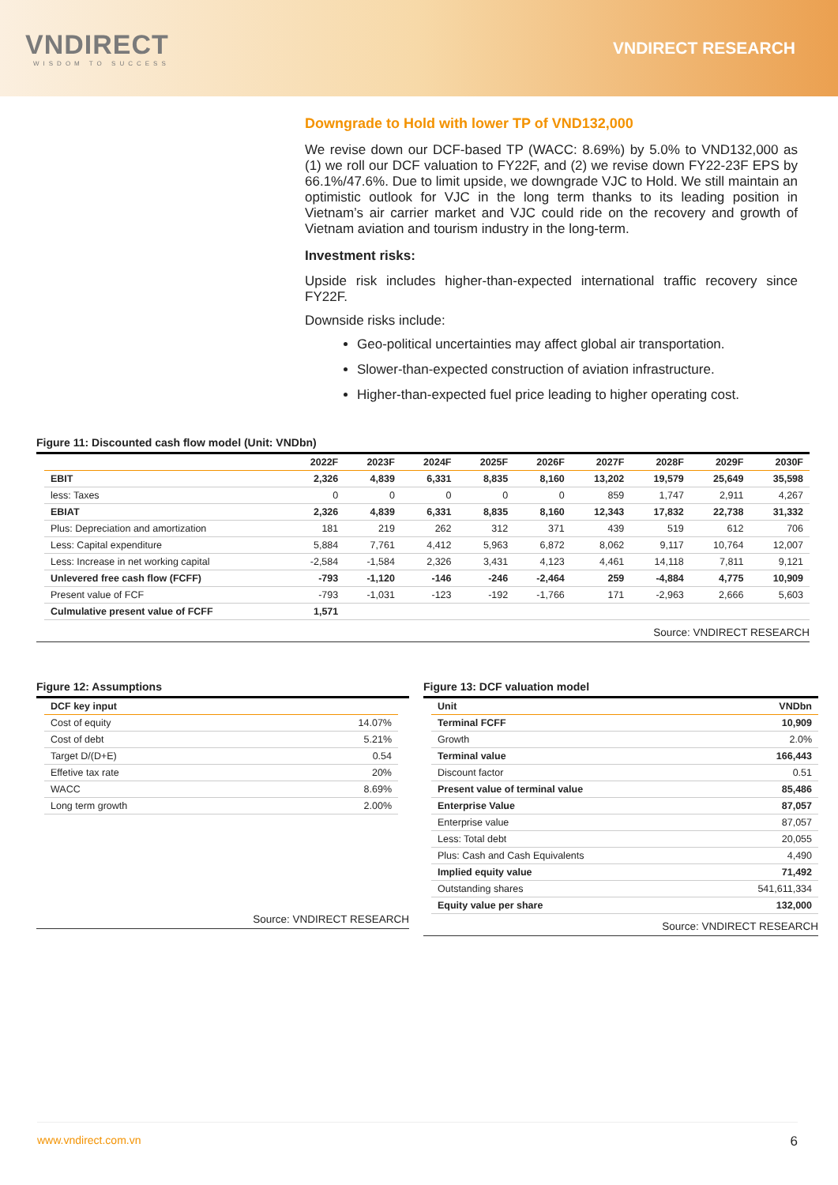VNDIRECT
WISDOM TO SUCCESS
VNDIRECT RESEARCH
Downgrade to Hold with lower TP of VND132,000
We revise down our DCF-based TP (WACC: 8.69%) by 5.0% to VND132,000 as (1) we roll our DCF valuation to FY22F, and (2) we revise down FY22-23F EPS by 66.1%/47.6%. Due to limit upside, we downgrade VJC to Hold. We still maintain an optimistic outlook for VJC in the long term thanks to its leading position in Vietnam’s air carrier market and VJC could ride on the recovery and growth of Vietnam aviation and tourism industry in the long-term.
Investment risks:
Upside risk includes higher-than-expected international traffic recovery since FY22F.
Downside risks include:
Geo-political uncertainties may affect global air transportation.
Slower-than-expected construction of aviation infrastructure.
Higher-than-expected fuel price leading to higher operating cost.
Figure 11: Discounted cash flow model (Unit: VNDbn)
| | 2022F | 2023F | 2024F | 2025F | 2026F | 2027F | 2028F | 2029F | 2030F |
| --- | --- | --- | --- | --- | --- | --- | --- | --- | --- |
| EBIT | 2,326 | 4,839 | 6,331 | 8,835 | 8,160 | 13,202 | 19,579 | 25,649 | 35,598 |
| less: Taxes | 0 | 0 | 0 | 0 | 0 | 859 | 1,747 | 2,911 | 4,267 |
| EBIAT | 2,326 | 4,839 | 6,331 | 8,835 | 8,160 | 12,343 | 17,832 | 22,738 | 31,332 |
| Plus: Depreciation and amortization | 181 | 219 | 262 | 312 | 371 | 439 | 519 | 612 | 706 |
| Less: Capital expenditure | 5,884 | 7,761 | 4,412 | 5,963 | 6,872 | 8,062 | 9,117 | 10,764 | 12,007 |
| Less: Increase in net working capital | -2,584 | -1,584 | 2,326 | 3,431 | 4,123 | 4,461 | 14,118 | 7,811 | 9,121 |
| Unlevered free cash flow (FCFF) | -793 | -1,120 | -146 | -246 | -2,464 | 259 | -4,884 | 4,775 | 10,909 |
| Present value of FCF | -793 | -1,031 | -123 | -192 | -1,766 | 171 | -2,963 | 2,666 | 5,603 |
| Culmulative present value of FCFF | 1,571 | | | | | | | | |
Source: VNDIRECT RESEARCH
Figure 12: Assumptions
| DCF key input | |
| --- | --- |
| Cost of equity | 14.07% |
| Cost of debt | 5.21% |
| Target D/(D+E) | 0.54 |
| Effetive tax rate | 20% |
| WACC | 8.69% |
| Long term growth | 2.00% |
Source: VNDIRECT RESEARCH
Figure 13: DCF valuation model
| Unit | VNDbn |
| --- | --- |
| Terminal FCFF | 10,909 |
| Growth | 2.0% |
| Terminal value | 166,443 |
| Discount factor | 0.51 |
| Present value of terminal value | 85,486 |
| Enterprise Value | 87,057 |
| Enterprise value | 87,057 |
| Less: Total debt | 20,055 |
| Plus: Cash and Cash Equivalents | 4,490 |
| Implied equity value | 71,492 |
| Outstanding shares | 541,611,334 |
| Equity value per share | 132,000 |
Source: VNDIRECT RESEARCH
www.vndirect.com.vn 6